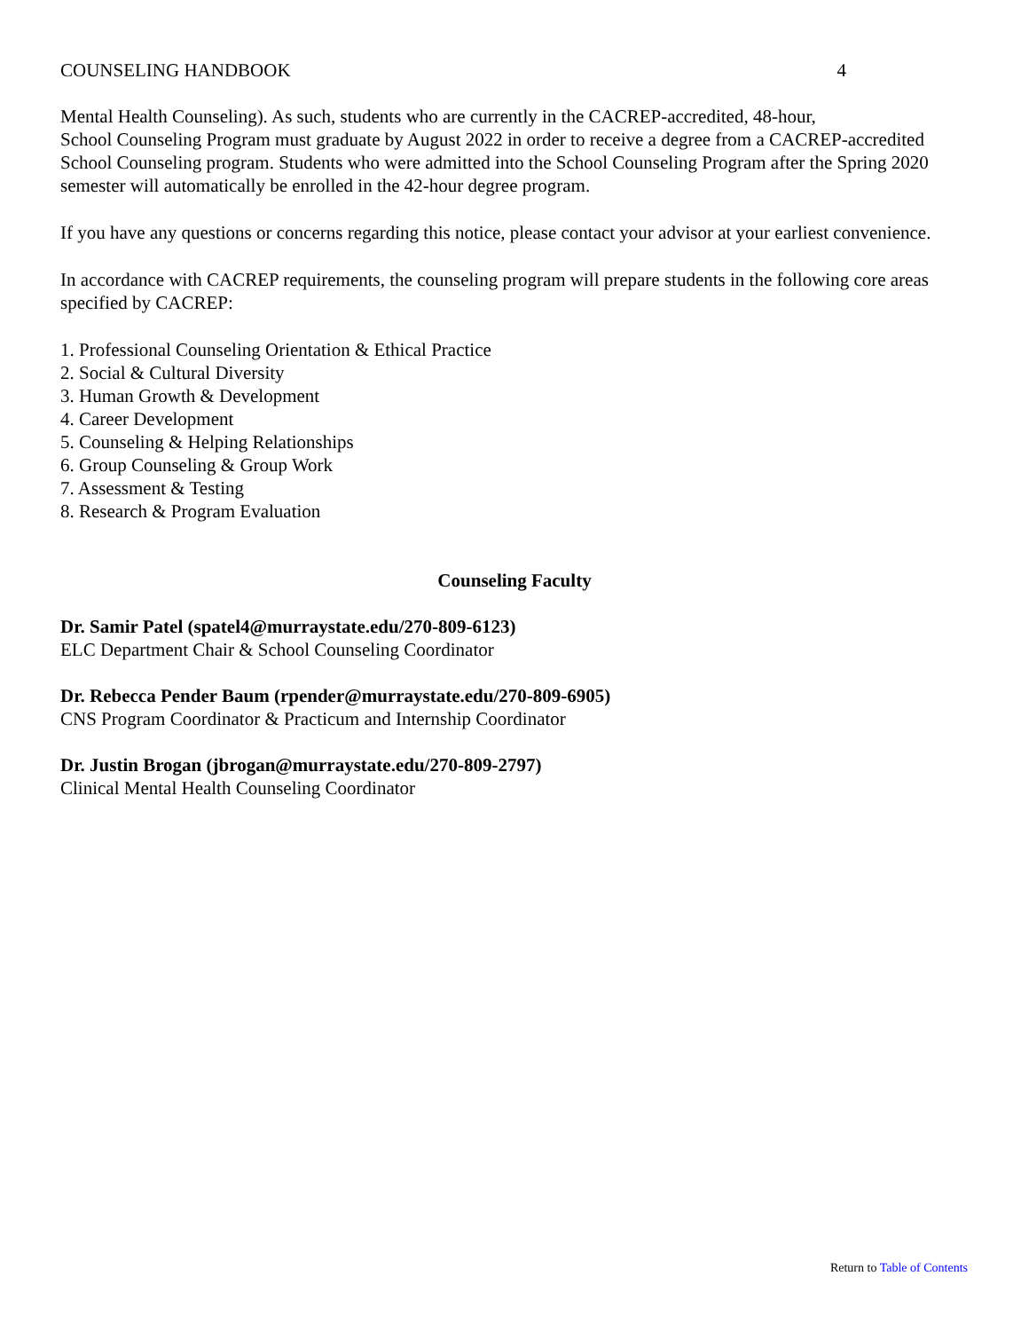COUNSELING HANDBOOK 4
Mental Health Counseling). As such, students who are currently in the CACREP-accredited, 48-hour,
School Counseling Program must graduate by August 2022 in order to receive a degree from a CACREP-accredited School Counseling program. Students who were admitted into the School Counseling Program after the Spring 2020 semester will automatically be enrolled in the 42-hour degree program.
If you have any questions or concerns regarding this notice, please contact your advisor at your earliest convenience.
In accordance with CACREP requirements, the counseling program will prepare students in the following core areas specified by CACREP:
1. Professional Counseling Orientation & Ethical Practice
2. Social & Cultural Diversity
3. Human Growth & Development
4. Career Development
5. Counseling & Helping Relationships
6. Group Counseling & Group Work
7. Assessment & Testing
8. Research & Program Evaluation
Counseling Faculty
Dr. Samir Patel (spatel4@murraystate.edu/270-809-6123)
ELC Department Chair & School Counseling Coordinator
Dr. Rebecca Pender Baum (rpender@murraystate.edu/270-809-6905)
CNS Program Coordinator & Practicum and Internship Coordinator
Dr. Justin Brogan (jbrogan@murraystate.edu/270-809-2797)
Clinical Mental Health Counseling Coordinator
Return to Table of Contents